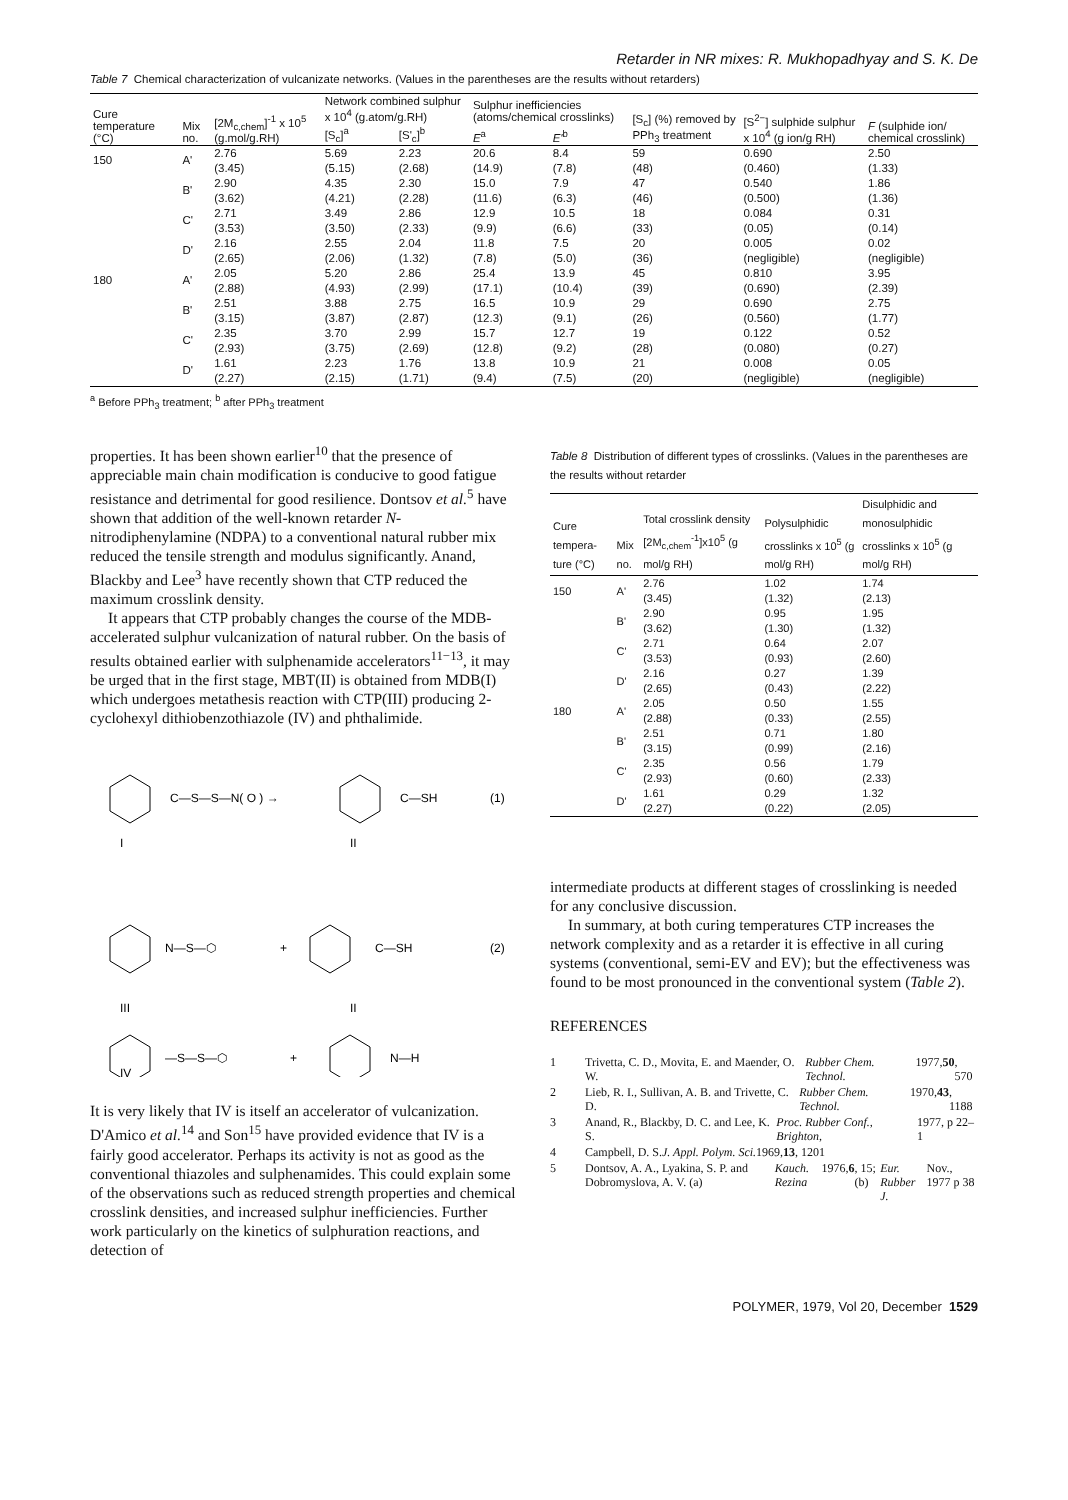Retarder in NR mixes: R. Mukhopadhyay and S. K. De
Table 7 Chemical characterization of vulcanizate networks. (Values in the parentheses are the results without retarders)
| Cure temperature (°C) | Mix no. | [2M<sub>c,chem</sub>]<sup>-1</sup> x 10<sup>5</sup> (g.mol/g.RH) | Network combined sulphur x 10<sup>4</sup> (g.atom/g.RH) | | Sulphur inefficiencies (atoms/chemical crosslinks) | | [S<sub>c</sub>] (%) removed by PPh<sub>3</sub> treatment | [S<sup>2−</sup>] sulphide sulphur x 10<sup>4</sup> (g ion/g RH) | F (sulphide ion/ chemical crosslink) |
| --- | --- | --- | --- | --- | --- | --- | --- | --- | --- |
| | | | [S<sub>c</sub>]<sup>a</sup> | [S'<sub>c</sub>]<sup>b</sup> | E<sup>a</sup> | E'<sup>b</sup> | | | |
| 150 | A' | 2.76 (3.45) | 5.69 (5.15) | 2.23 (2.68) | 20.6 (14.9) | 8.4 (7.8) | 59 (48) | 0.690 (0.460) | 2.50 (1.33) |
| | B' | 2.90 (3.62) | 4.35 (4.21) | 2.30 (2.28) | 15.0 (11.6) | 7.9 (6.3) | 47 (46) | 0.540 (0.500) | 1.86 (1.36) |
| | C' | 2.71 (3.53) | 3.49 (3.50) | 2.86 (2.33) | 12.9 (9.9) | 10.5 (6.6) | 18 (33) | 0.084 (0.05) | 0.31 (0.14) |
| | D' | 2.16 (2.65) | 2.55 (2.06) | 2.04 (1.32) | 11.8 (7.8) | 7.5 (5.0) | 20 (36) | 0.005 (negligible) | 0.02 (negligible) |
| 180 | A' | 2.05 (2.88) | 5.20 (4.93) | 2.86 (2.99) | 25.4 (17.1) | 13.9 (10.4) | 45 (39) | 0.810 (0.690) | 3.95 (2.39) |
| | B' | 2.51 (3.15) | 3.88 (3.87) | 2.75 (2.87) | 16.5 (12.3) | 10.9 (9.1) | 29 (26) | 0.690 (0.560) | 2.75 (1.77) |
| | C' | 2.35 (2.93) | 3.70 (3.75) | 2.99 (2.69) | 15.7 (12.8) | 12.7 (9.2) | 19 (28) | 0.122 (0.080) | 0.52 (0.27) |
| | D' | 1.61 (2.27) | 2.23 (2.15) | 1.76 (1.71) | 13.8 (9.4) | 10.9 (7.5) | 21 (20) | 0.008 (negligible) | 0.05 (negligible) |
<sup>a</sup> Before PPh<sub>3</sub> treatment; <sup>b</sup> after PPh<sub>3</sub> treatment
properties. It has been shown earlier<sup>10</sup> that the presence of appreciable main chain modification is conducive to good fatigue resistance and detrimental for good resilience. Dontsov et al.<sup>5</sup> have shown that addition of the well-known retarder N-nitrodiphenylamine (NDPA) to a conventional natural rubber mix reduced the tensile strength and modulus significantly. Anand, Blackby and Lee<sup>3</sup> have recently shown that CTP reduced the maximum crosslink density.
It appears that CTP probably changes the course of the MDB-accelerated sulphur vulcanization of natural rubber. On the basis of results obtained earlier with sulphenamide accelerators<sup>11−13</sup>, it may be urged that in the first stage, MBT(II) is obtained from MDB(I) which undergoes metathesis reaction with CTP(III) producing 2-cyclohexyl dithiobenzothiazole (IV) and phthalimide.
C—S—S—N( O ) →
C—SH
(1)
I
II
N—S—⬡
+
C—SH
(2)
III
II
—S—S—⬡
+
N—H
IV
It is very likely that IV is itself an accelerator of vulcanization. D'Amico et al.<sup>14</sup> and Son<sup>15</sup> have provided evidence that IV is a fairly good accelerator. Perhaps its activity is not as good as the conventional thiazoles and sulphenamides. This could explain some of the observations such as reduced strength properties and chemical crosslink densities, and increased sulphur inefficiencies. Further work particularly on the kinetics of sulphuration reactions, and detection of
Table 8 Distribution of different types of crosslinks. (Values in the parentheses are the results without retarder
| Cure tempera- ture (°C) | Mix no. | Total crosslink density [2M<sub>c,chem</sub><sup>-1</sup>]x10<sup>5</sup> (g mol/g RH) | Polysulphidic crosslinks x 10<sup>5</sup> (g mol/g RH) | Disulphidic and monosulphidic crosslinks x 10<sup>5</sup> (g mol/g RH) |
| --- | --- | --- | --- | --- |
| 150 | A' | 2.76 (3.45) | 1.02 (1.32) | 1.74 (2.13) |
| | B' | 2.90 (3.62) | 0.95 (1.30) | 1.95 (1.32) |
| | C' | 2.71 (3.53) | 0.64 (0.93) | 2.07 (2.60) |
| | D' | 2.16 (2.65) | 0.27 (0.43) | 1.39 (2.22) |
| 180 | A' | 2.05 (2.88) | 0.50 (0.33) | 1.55 (2.55) |
| | B' | 2.51 (3.15) | 0.71 (0.99) | 1.80 (2.16) |
| | C' | 2.35 (2.93) | 0.56 (0.60) | 1.79 (2.33) |
| | D' | 1.61 (2.27) | 0.29 (0.22) | 1.32 (2.05) |
intermediate products at different stages of crosslinking is needed for any conclusive discussion.
In summary, at both curing temperatures CTP increases the network complexity and as a retarder it is effective in all curing systems (conventional, semi-EV and EV); but the effectiveness was found to be most pronounced in the conventional system (Table 2).
REFERENCES
1 Trivetta, C. D., Movita, E. and Maender, O. W. Rubber Chem. Technol. 1977, 50, 570
2 Lieb, R. I., Sullivan, A. B. and Trivette, C. D. Rubber Chem. Technol. 1970, 43, 1188
3 Anand, R., Blackby, D. C. and Lee, K. S. Proc. Rubber Conf., Brighton, 1977, p 22–1
4 Campbell, D. S. J. Appl. Polym. Sci. 1969, 13, 1201
5 Dontsov, A. A., Lyakina, S. P. and Dobromyslova, A. V. (a) Kauch. Rezina 1976, 6, 15; (b) Eur. Rubber J. Nov., 1977 p 38
POLYMER, 1979, Vol 20, December 1529